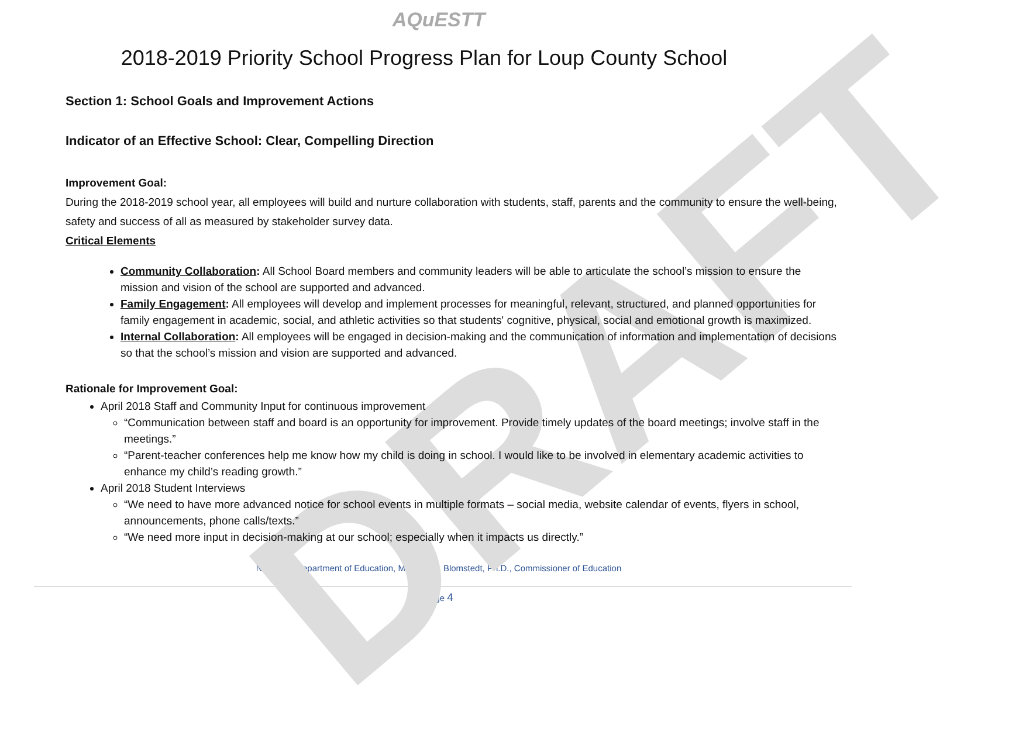DRAFT
AQuESTT
2018-2019 Priority School Progress Plan for Loup County School
Section 1: School Goals and Improvement Actions
Indicator of an Effective School: Clear, Compelling Direction
Improvement Goal:
During the 2018-2019 school year, all employees will build and nurture collaboration with students, staff, parents and the community to ensure the well-being, safety and success of all as measured by stakeholder survey data.
Critical Elements
Community Collaboration: All School Board members and community leaders will be able to articulate the school’s mission to ensure the mission and vision of the school are supported and advanced.
Family Engagement: All employees will develop and implement processes for meaningful, relevant, structured, and planned opportunities for family engagement in academic, social, and athletic activities so that students' cognitive, physical, social and emotional growth is maximized.
Internal Collaboration: All employees will be engaged in decision-making and the communication of information and implementation of decisions so that the school’s mission and vision are supported and advanced.
Rationale for Improvement Goal:
April 2018 Staff and Community Input for continuous improvement
“Communication between staff and board is an opportunity for improvement. Provide timely updates of the board meetings; involve staff in the meetings.”
“Parent-teacher conferences help me know how my child is doing in school. I would like to be involved in elementary academic activities to enhance my child’s reading growth.”
April 2018 Student Interviews
“We need to have more advanced notice for school events in multiple formats – social media, website calendar of events, flyers in school, announcements, phone calls/texts.”
“We need more input in decision-making at our school; especially when it impacts us directly.”
Nebraska Department of Education, Matthew L. Blomstedt, Ph.D., Commissioner of Education
Page 4